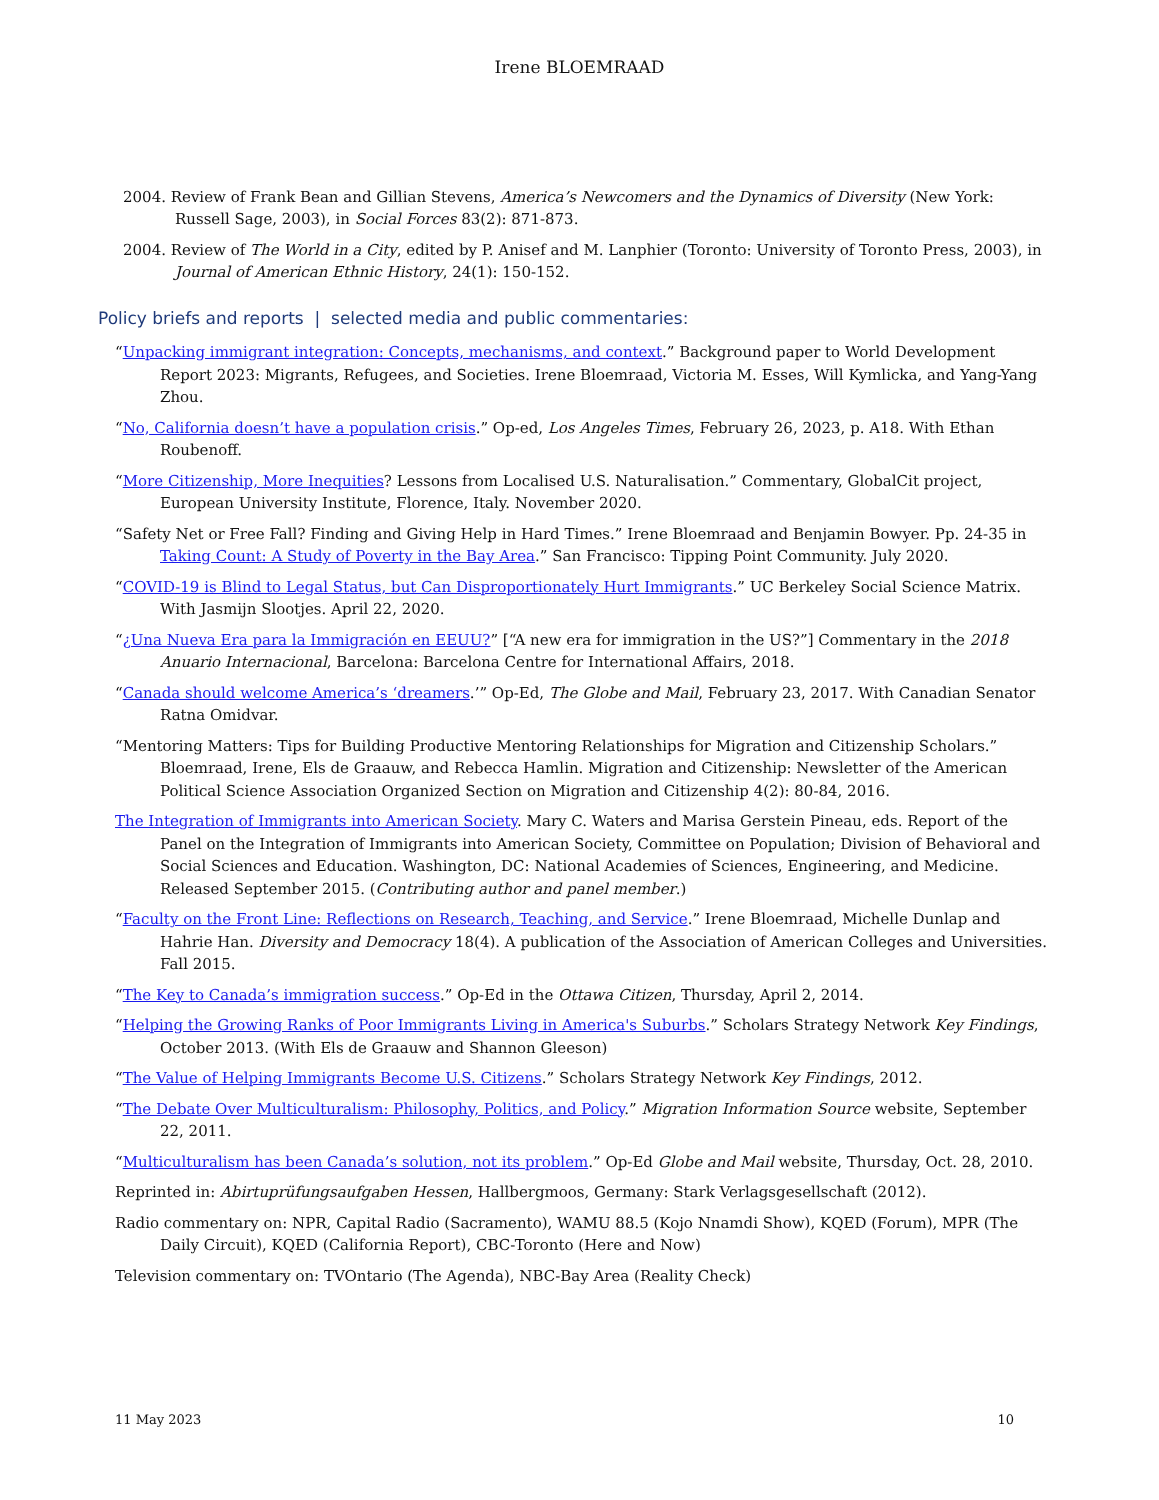Irene BLOEMRAAD
2004. Review of Frank Bean and Gillian Stevens, America’s Newcomers and the Dynamics of Diversity (New York: Russell Sage, 2003), in Social Forces 83(2): 871-873.
2004. Review of The World in a City, edited by P. Anisef and M. Lanphier (Toronto: University of Toronto Press, 2003), in Journal of American Ethnic History, 24(1): 150-152.
Policy briefs and reports | selected media and public commentaries:
“Unpacking immigrant integration: Concepts, mechanisms, and context.” Background paper to World Development Report 2023: Migrants, Refugees, and Societies. Irene Bloemraad, Victoria M. Esses, Will Kymlicka, and Yang-Yang Zhou.
“No, California doesn’t have a population crisis.” Op-ed, Los Angeles Times, February 26, 2023, p. A18. With Ethan Roubenoff.
“More Citizenship, More Inequities? Lessons from Localised U.S. Naturalisation.” Commentary, GlobalCit project, European University Institute, Florence, Italy. November 2020.
“Safety Net or Free Fall? Finding and Giving Help in Hard Times.” Irene Bloemraad and Benjamin Bowyer. Pp. 24-35 in Taking Count: A Study of Poverty in the Bay Area.” San Francisco: Tipping Point Community. July 2020.
“COVID-19 is Blind to Legal Status, but Can Disproportionately Hurt Immigrants.” UC Berkeley Social Science Matrix. With Jasmijn Slootjes. April 22, 2020.
“¿Una Nueva Era para la Immigración en EEUU?” [“A new era for immigration in the US?”] Commentary in the 2018 Anuario Internacional, Barcelona: Barcelona Centre for International Affairs, 2018.
“Canada should welcome America’s ‘dreamers.’” Op-Ed, The Globe and Mail, February 23, 2017. With Canadian Senator Ratna Omidvar.
“Mentoring Matters: Tips for Building Productive Mentoring Relationships for Migration and Citizenship Scholars.” Bloemraad, Irene, Els de Graauw, and Rebecca Hamlin. Migration and Citizenship: Newsletter of the American Political Science Association Organized Section on Migration and Citizenship 4(2): 80-84, 2016.
The Integration of Immigrants into American Society. Mary C. Waters and Marisa Gerstein Pineau, eds. Report of the Panel on the Integration of Immigrants into American Society, Committee on Population; Division of Behavioral and Social Sciences and Education. Washington, DC: National Academies of Sciences, Engineering, and Medicine. Released September 2015. (Contributing author and panel member.)
“Faculty on the Front Line: Reflections on Research, Teaching, and Service.” Irene Bloemraad, Michelle Dunlap and Hahrie Han. Diversity and Democracy 18(4). A publication of the Association of American Colleges and Universities. Fall 2015.
“The Key to Canada’s immigration success.” Op-Ed in the Ottawa Citizen, Thursday, April 2, 2014.
“Helping the Growing Ranks of Poor Immigrants Living in America's Suburbs.” Scholars Strategy Network Key Findings, October 2013. (With Els de Graauw and Shannon Gleeson)
“The Value of Helping Immigrants Become U.S. Citizens.” Scholars Strategy Network Key Findings, 2012.
“The Debate Over Multiculturalism: Philosophy, Politics, and Policy.” Migration Information Source website, September 22, 2011.
“Multiculturalism has been Canada’s solution, not its problem.” Op-Ed Globe and Mail website, Thursday, Oct. 28, 2010.
Reprinted in: Abirtuprüfungsaufgaben Hessen, Hallbergmoos, Germany: Stark Verlagsgesellschaft (2012).
Radio commentary on: NPR, Capital Radio (Sacramento), WAMU 88.5 (Kojo Nnamdi Show), KQED (Forum), MPR (The Daily Circuit), KQED (California Report), CBC-Toronto (Here and Now)
Television commentary on: TVOntario (The Agenda), NBC-Bay Area (Reality Check)
11 May 2023 10